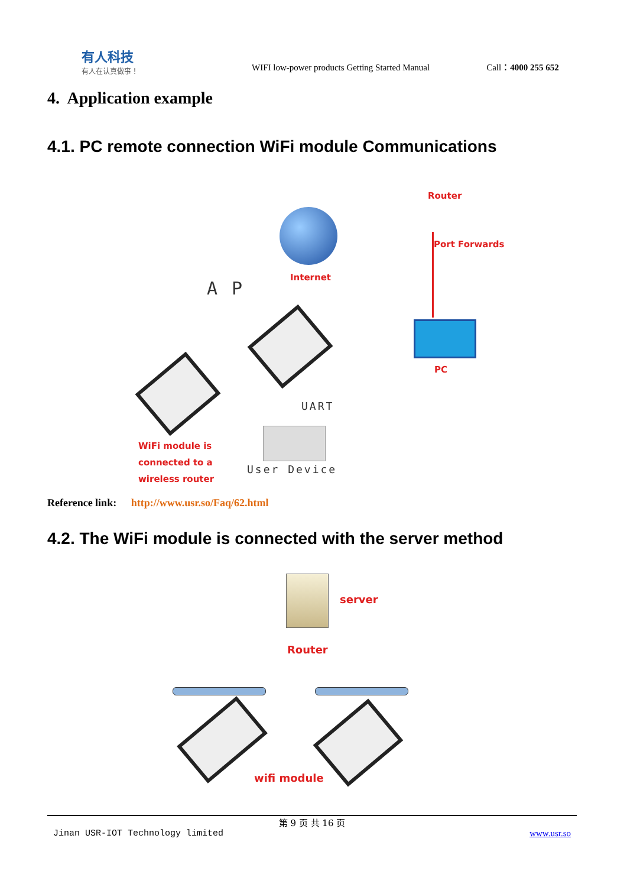有人科技
有人在认真做事！
WIFI low-power products Getting Started Manual
Call：4000 255 652
4. Application example
4.1. PC remote connection WiFi module Communications
Router
Port Forwards
Internet
A P
PC
UART
WiFi module is
connected to a
wireless router
User Device
Reference link: http://www.usr.so/Faq/62.html
4.2. The WiFi module is connected with the server method
server
Router
wifi module
第 9 页 共 16 页
Jinan USR-IOT Technology limited www.usr.so